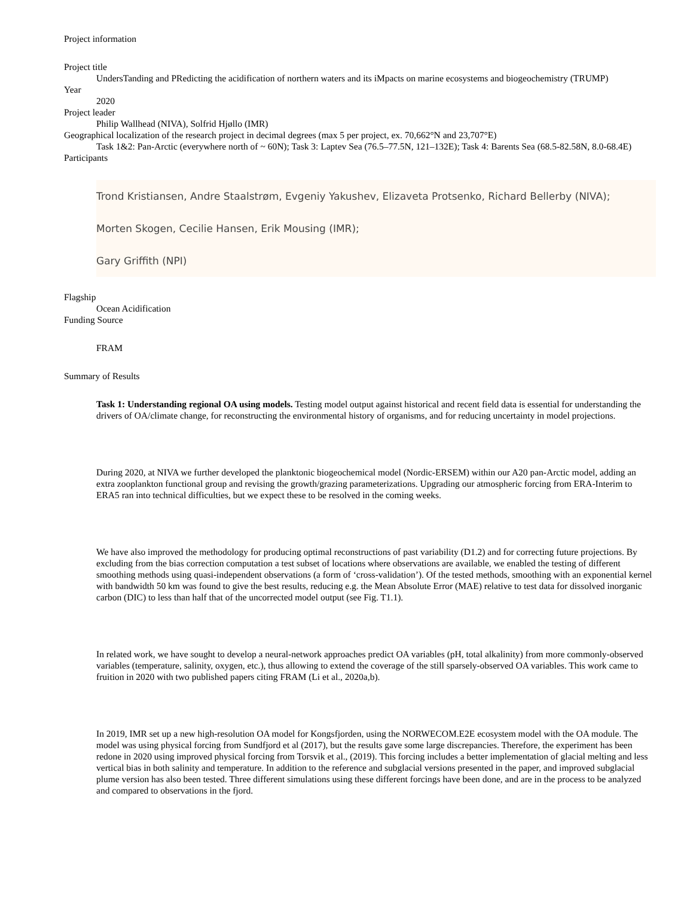Project information
Project title
UndersTanding and PRedicting the acidification of northern waters and its iMpacts on marine ecosystems and biogeochemistry (TRUMP)
Year
2020
Project leader
Philip Wallhead (NIVA), Solfrid Hjøllo (IMR)
Geographical localization of the research project in decimal degrees (max 5 per project, ex. 70,662°N and 23,707°E)
Task 1&2: Pan-Arctic (everywhere north of ~ 60N); Task 3: Laptev Sea (76.5–77.5N, 121–132E); Task 4: Barents Sea (68.5-82.58N, 8.0-68.4E)
Participants
Trond Kristiansen, Andre Staalstrøm, Evgeniy Yakushev, Elizaveta Protsenko, Richard Bellerby (NIVA);
Morten Skogen, Cecilie Hansen, Erik Mousing (IMR);
Gary Griffith (NPI)
Flagship
Ocean Acidification
Funding Source
FRAM
Summary of Results
Task 1: Understanding regional OA using models. Testing model output against historical and recent field data is essential for understanding the drivers of OA/climate change, for reconstructing the environmental history of organisms, and for reducing uncertainty in model projections.
During 2020, at NIVA we further developed the planktonic biogeochemical model (Nordic-ERSEM) within our A20 pan-Arctic model, adding an extra zooplankton functional group and revising the growth/grazing parameterizations. Upgrading our atmospheric forcing from ERA-Interim to ERA5 ran into technical difficulties, but we expect these to be resolved in the coming weeks.
We have also improved the methodology for producing optimal reconstructions of past variability (D1.2) and for correcting future projections. By excluding from the bias correction computation a test subset of locations where observations are available, we enabled the testing of different smoothing methods using quasi-independent observations (a form of ‘cross-validation’). Of the tested methods, smoothing with an exponential kernel with bandwidth 50 km was found to give the best results, reducing e.g. the Mean Absolute Error (MAE) relative to test data for dissolved inorganic carbon (DIC) to less than half that of the uncorrected model output (see Fig. T1.1).
In related work, we have sought to develop a neural-network approaches predict OA variables (pH, total alkalinity) from more commonly-observed variables (temperature, salinity, oxygen, etc.), thus allowing to extend the coverage of the still sparsely-observed OA variables. This work came to fruition in 2020 with two published papers citing FRAM (Li et al., 2020a,b).
In 2019, IMR set up a new high-resolution OA model for Kongsfjorden, using the NORWECOM.E2E ecosystem model with the OA module. The model was using physical forcing from Sundfjord et al (2017), but the results gave some large discrepancies. Therefore, the experiment has been redone in 2020 using improved physical forcing from Torsvik et al., (2019). This forcing includes a better implementation of glacial melting and less vertical bias in both salinity and temperature. In addition to the reference and subglacial versions presented in the paper, and improved subglacial plume version has also been tested. Three different simulations using these different forcings have been done, and are in the process to be analyzed and compared to observations in the fjord.